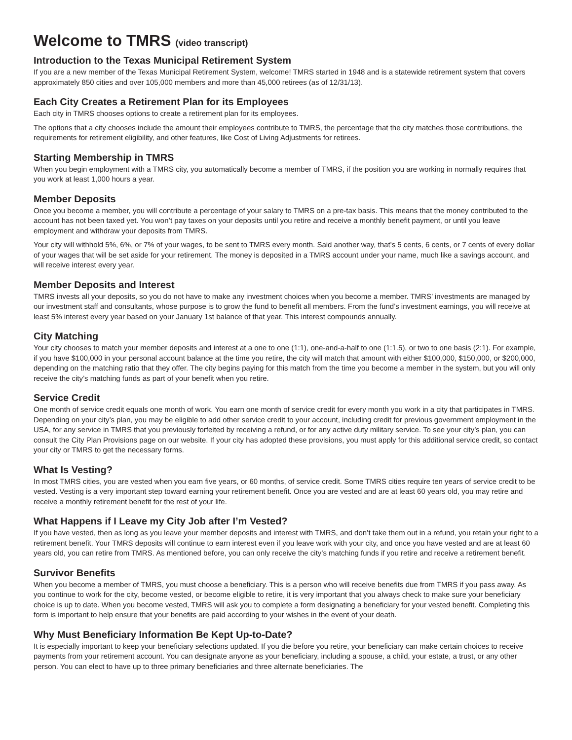Welcome to TMRS (video transcript)
Introduction to the Texas Municipal Retirement System
If you are a new member of the Texas Municipal Retirement System, welcome! TMRS started in 1948 and is a statewide retirement system that covers approximately 850 cities and over 105,000 members and more than 45,000 retirees (as of 12/31/13).
Each City Creates a Retirement Plan for its Employees
Each city in TMRS chooses options to create a retirement plan for its employees.
The options that a city chooses include the amount their employees contribute to TMRS, the percentage that the city matches those contributions, the requirements for retirement eligibility, and other features, like Cost of Living Adjustments for retirees.
Starting Membership in TMRS
When you begin employment with a TMRS city, you automatically become a member of TMRS, if the position you are working in normally requires that you work at least 1,000 hours a year.
Member Deposits
Once you become a member, you will contribute a percentage of your salary to TMRS on a pre-tax basis. This means that the money contributed to the account has not been taxed yet. You won’t pay taxes on your deposits until you retire and receive a monthly benefit payment, or until you leave employment and withdraw your deposits from TMRS.
Your city will withhold 5%, 6%, or 7% of your wages, to be sent to TMRS every month. Said another way, that’s 5 cents, 6 cents, or 7 cents of every dollar of your wages that will be set aside for your retirement. The money is deposited in a TMRS account under your name, much like a savings account, and will receive interest every year.
Member Deposits and Interest
TMRS invests all your deposits, so you do not have to make any investment choices when you become a member. TMRS’ investments are managed by our investment staff and consultants, whose purpose is to grow the fund to benefit all members. From the fund’s investment earnings, you will receive at least 5% interest every year based on your January 1st balance of that year. This interest compounds annually.
City Matching
Your city chooses to match your member deposits and interest at a one to one (1:1), one-and-a-half to one (1:1.5), or two to one basis (2:1). For example, if you have $100,000 in your personal account balance at the time you retire, the city will match that amount with either $100,000, $150,000, or $200,000, depending on the matching ratio that they offer. The city begins paying for this match from the time you become a member in the system, but you will only receive the city’s matching funds as part of your benefit when you retire.
Service Credit
One month of service credit equals one month of work. You earn one month of service credit for every month you work in a city that participates in TMRS. Depending on your city’s plan, you may be eligible to add other service credit to your account, including credit for previous government employment in the USA, for any service in TMRS that you previously forfeited by receiving a refund, or for any active duty military service. To see your city’s plan, you can consult the City Plan Provisions page on our website. If your city has adopted these provisions, you must apply for this additional service credit, so contact your city or TMRS to get the necessary forms.
What Is Vesting?
In most TMRS cities, you are vested when you earn five years, or 60 months, of service credit. Some TMRS cities require ten years of service credit to be vested. Vesting is a very important step toward earning your retirement benefit. Once you are vested and are at least 60 years old, you may retire and receive a monthly retirement benefit for the rest of your life.
What Happens if I Leave my City Job after I’m Vested?
If you have vested, then as long as you leave your member deposits and interest with TMRS, and don’t take them out in a refund, you retain your right to a retirement benefit. Your TMRS deposits will continue to earn interest even if you leave work with your city, and once you have vested and are at least 60 years old, you can retire from TMRS. As mentioned before, you can only receive the city’s matching funds if you retire and receive a retirement benefit.
Survivor Benefits
When you become a member of TMRS, you must choose a beneficiary. This is a person who will receive benefits due from TMRS if you pass away. As you continue to work for the city, become vested, or become eligible to retire, it is very important that you always check to make sure your beneficiary choice is up to date. When you become vested, TMRS will ask you to complete a form designating a beneficiary for your vested benefit. Completing this form is important to help ensure that your benefits are paid according to your wishes in the event of your death.
Why Must Beneficiary Information Be Kept Up-to-Date?
It is especially important to keep your beneficiary selections updated. If you die before you retire, your beneficiary can make certain choices to receive payments from your retirement account. You can designate anyone as your beneficiary, including a spouse, a child, your estate, a trust, or any other person. You can elect to have up to three primary beneficiaries and three alternate beneficiaries. The